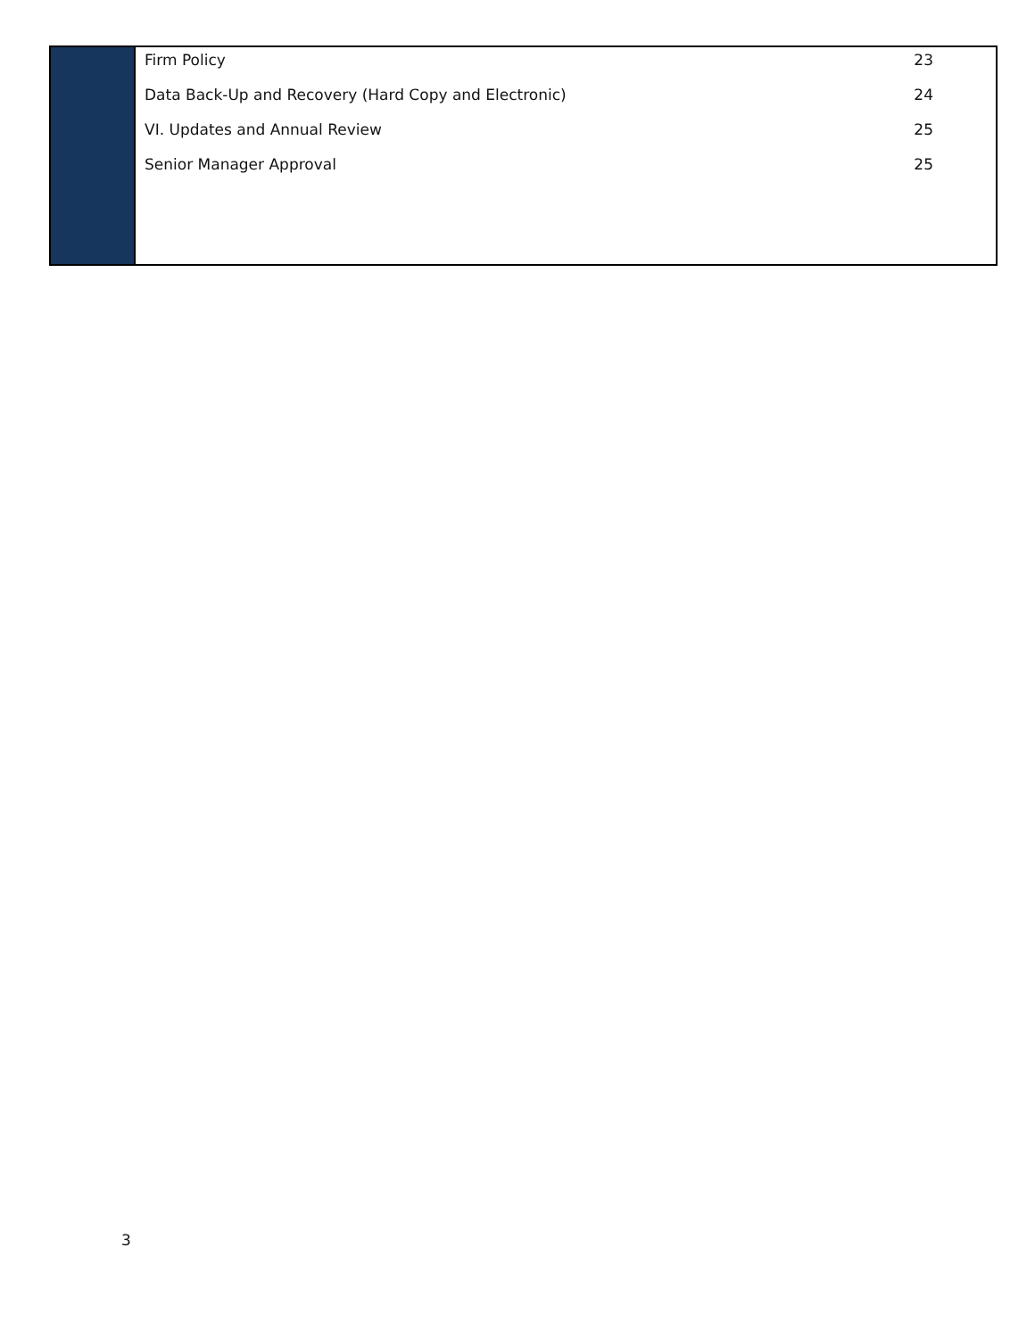Firm Policy 23
Data Back-Up and Recovery (Hard Copy and Electronic) 24
VI. Updates and Annual Review 25
Senior Manager Approval 25
3